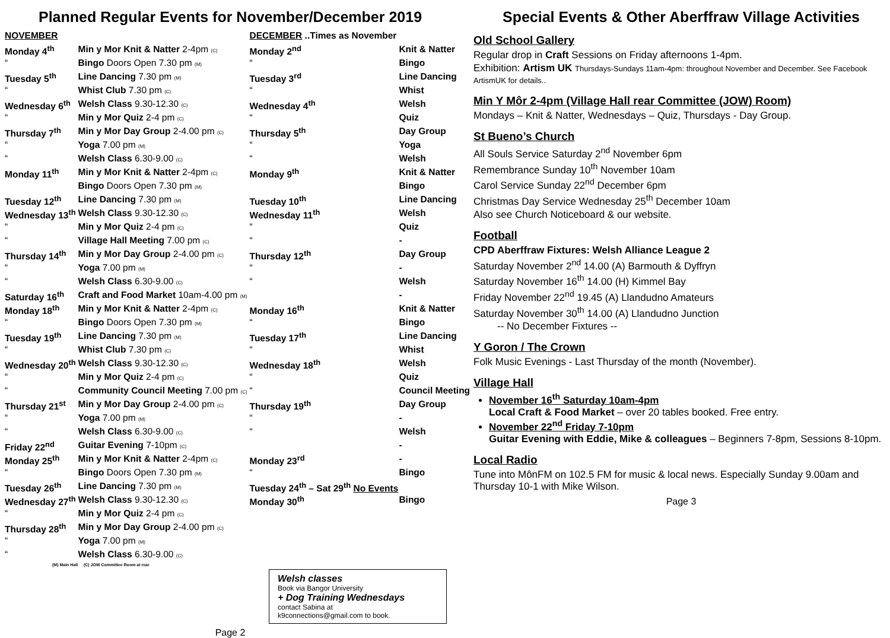Planned Regular Events for November/December 2019
| NOVEMBER | | DECEMBER ..Times as November | |
| Monday 4<sup>th</sup> | Min y Mor Knit & Natter 2-4pm (C) | Monday 2<sup>nd</sup> | Knit & Natter |
| “ | Bingo Doors Open 7.30 pm (M) | “ | Bingo |
| Tuesday 5<sup>th</sup> | Line Dancing 7.30 pm (M) | Tuesday 3<sup>rd</sup> | Line Dancing |
| “ | Whist Club 7.30 pm (C) | “ | Whist |
| Wednesday 6<sup>th</sup> | Welsh Class 9.30-12.30 (C) | Wednesday 4<sup>th</sup> | Welsh |
| “ | Min y Mor Quiz 2-4 pm (C) | “ | Quiz |
| Thursday 7<sup>th</sup> | Min y Mor Day Group 2-4.00 pm (C) | Thursday 5<sup>th</sup> | Day Group |
| “ | Yoga 7.00 pm (M) | “ | Yoga |
| “ | Welsh Class 6.30-9.00 (C) | “ | Welsh |
| Monday 11<sup>th</sup> | Min y Mor Knit & Natter 2-4pm (C) | Monday 9<sup>th</sup> | Knit & Natter |
| | Bingo Doors Open 7.30 pm (M) | | Bingo |
| Tuesday 12<sup>th</sup> | Line Dancing 7.30 pm (M) | Tuesday 10<sup>th</sup> | Line Dancing |
| Wednesday 13<sup>th</sup> | Welsh Class 9.30-12.30 (C) | Wednesday 11<sup>th</sup> | Welsh |
| “ | Min y Mor Quiz 2-4 pm (C) | “ | Quiz |
| “ | Village Hall Meeting 7.00 pm (C) | “ | - |
| Thursday 14<sup>th</sup> | Min y Mor Day Group 2-4.00 pm (C) | Thursday 12<sup>th</sup> | Day Group |
| “ | Yoga 7.00 pm (M) | “ | - |
| “ | Welsh Class 6.30-9.00 (C) | “ | Welsh |
| Saturday 16<sup>th</sup> | Craft and Food Market 10am-4.00 pm (M) | | - |
| Monday 18<sup>th</sup> | Min y Mor Knit & Natter 2-4pm (C) | Monday 16<sup>th</sup> | Knit & Natter |
| “ | Bingo Doors Open 7.30 pm (M) | “ | Bingo |
| Tuesday 19<sup>th</sup> | Line Dancing 7.30 pm (M) | Tuesday 17<sup>th</sup> | Line Dancing |
| “ | Whist Club 7.30 pm (C) | “ | Whist |
| Wednesday 20<sup>th</sup> | Welsh Class 9.30-12.30 (C) | Wednesday 18<sup>th</sup> | Welsh |
| “ | Min y Mor Quiz 2-4 pm (C) | “ | Quiz |
| “ | Community Council Meeting 7.00 pm (C) | “ | Council Meeting |
| Thursday 21<sup>st</sup> | Min y Mor Day Group 2-4.00 pm (C) | Thursday 19<sup>th</sup> | Day Group |
| “ | Yoga 7.00 pm (M) | “ | - |
| “ | Welsh Class 6.30-9.00 (C) | “ | Welsh |
| Friday 22<sup>nd</sup> | Guitar Evening 7-10pm (C) | | - |
| Monday 25<sup>th</sup> | Min y Mor Knit & Natter 2-4pm (C) | Monday 23<sup>rd</sup> | - |
| “ | Bingo Doors Open 7.30 pm (M) | “ | Bingo |
| Tuesday 26<sup>th</sup> | Line Dancing 7.30 pm (M) | Tuesday 24<sup>th</sup> – Sat 29<sup>th</sup> No Events | |
| Wednesday 27<sup>th</sup> | Welsh Class 9.30-12.30 (C) | Monday 30<sup>th</sup> | Bingo |
| “ | Min y Mor Quiz 2-4 pm (C) | | |
| Thursday 28<sup>th</sup> | Min y Mor Day Group 2-4.00 pm (C) | | |
| “ | Yoga 7.00 pm (M) | | |
| “ | Welsh Class 6.30-9.00 (C) | | |
(M) Main Hall (C) JOW Committee Room at rear
Welsh classes
Book via Bangor University
+ Dog Training Wednesdays
contact Sabina at
k9connections@gmail.com to book.
Page 2
Special Events & Other Aberffraw Village Activities
Old School Gallery
Regular drop in Craft Sessions on Friday afternoons 1-4pm.
Exhibition: Artism UK Thursdays-Sundays 11am-4pm: throughout November and December. See Facebook ArtismUK for details..
Min Y Môr 2-4pm (Village Hall rear Committee (JOW) Room)
Mondays – Knit & Natter, Wednesdays – Quiz, Thursdays - Day Group.
St Bueno’s Church
All Souls Service Saturday 2<sup>nd</sup> November 6pm
Remembrance Sunday 10<sup>th</sup> November 10am
Carol Service Sunday 22<sup>nd</sup> December 6pm
Christmas Day Service Wednesday 25<sup>th</sup> December 10am
Also see Church Noticeboard & our website.
Football
CPD Aberffraw Fixtures: Welsh Alliance League 2
Saturday November 2<sup>nd</sup> 14.00 (A) Barmouth & Dyffryn
Saturday November 16<sup>th</sup> 14.00 (H) Kimmel Bay
Friday November 22<sup>nd</sup> 19.45 (A) Llandudno Amateurs
Saturday November 30<sup>th</sup> 14.00 (A) Llandudno Junction
-- No December Fixtures --
Y Goron / The Crown
Folk Music Evenings - Last Thursday of the month (November).
Village Hall
November 16<sup>th</sup> Saturday 10am-4pm
Local Craft & Food Market – over 20 tables booked. Free entry.
November 22<sup>nd</sup> Friday 7-10pm
Guitar Evening with Eddie, Mike & colleagues – Beginners 7-8pm, Sessions 8-10pm.
Local Radio
Tune into MônFM on 102.5 FM for music & local news. Especially Sunday 9.00am and Thursday 10-1 with Mike Wilson.
Page 3